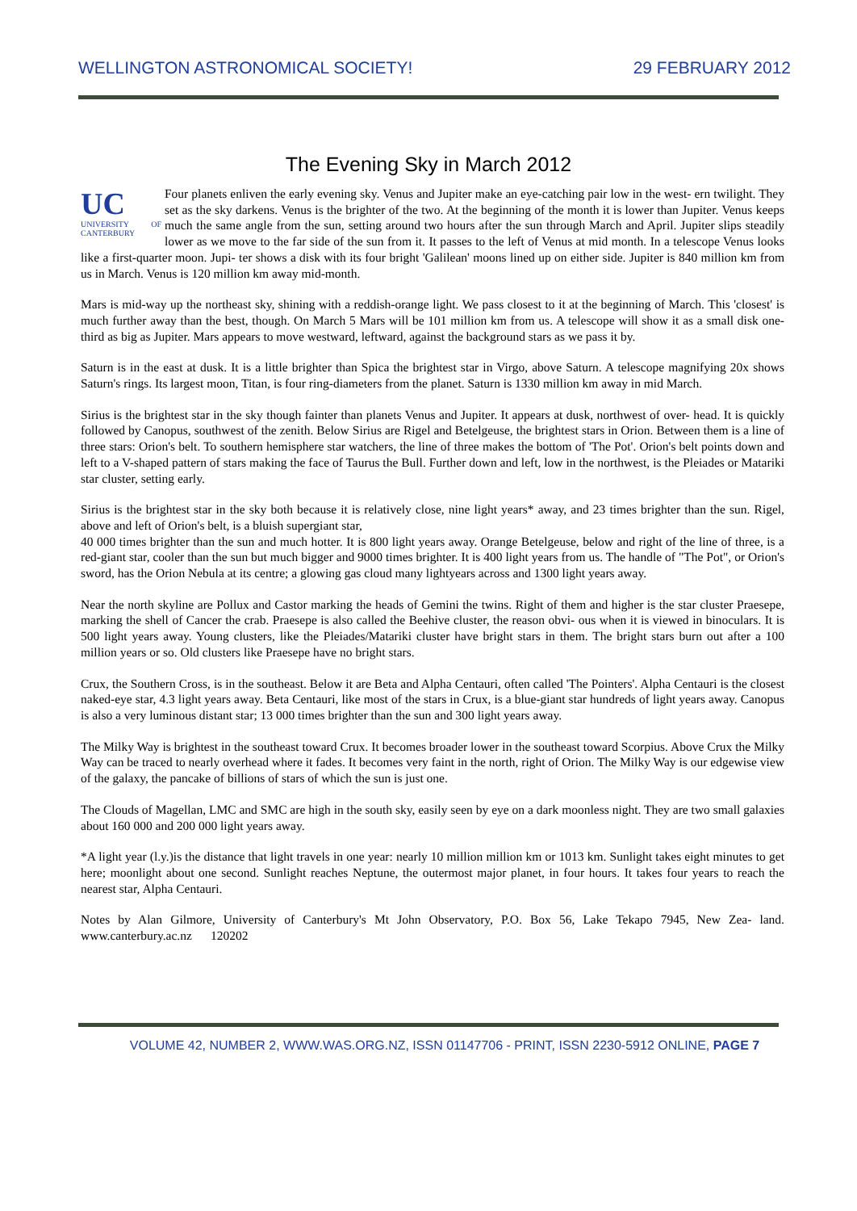WELLINGTON ASTRONOMICAL SOCIETY! 29 FEBRUARY 2012
The Evening Sky in March 2012
UC
UNIVERSITY OF CANTERBURY Four planets enliven the early evening sky. Venus and Jupiter make an eye-catching pair low in the west- ern twilight. They set as the sky darkens. Venus is the brighter of the two. At the beginning of the month it is lower than Jupiter. Venus keeps much the same angle from the sun, setting around two hours after the sun through March and April. Jupiter slips steadily lower as we move to the far side of the sun from it. It passes to the left of Venus at mid month. In a telescope Venus looks like a first-quarter moon. Jupi- ter shows a disk with its four bright 'Galilean' moons lined up on either side. Jupiter is 840 million km from us in March. Venus is 120 million km away mid-month.
Mars is mid-way up the northeast sky, shining with a reddish-orange light. We pass closest to it at the beginning of March. This 'closest' is much further away than the best, though. On March 5 Mars will be 101 million km from us. A telescope will show it as a small disk one-third as big as Jupiter. Mars appears to move westward, leftward, against the background stars as we pass it by.
Saturn is in the east at dusk. It is a little brighter than Spica the brightest star in Virgo, above Saturn. A telescope magnifying 20x shows Saturn's rings. Its largest moon, Titan, is four ring-diameters from the planet. Saturn is 1330 million km away in mid March.
Sirius is the brightest star in the sky though fainter than planets Venus and Jupiter. It appears at dusk, northwest of over- head. It is quickly followed by Canopus, southwest of the zenith. Below Sirius are Rigel and Betelgeuse, the brightest stars in Orion. Between them is a line of three stars: Orion's belt. To southern hemisphere star watchers, the line of three makes the bottom of 'The Pot'. Orion's belt points down and left to a V-shaped pattern of stars making the face of Taurus the Bull. Further down and left, low in the northwest, is the Pleiades or Matariki star cluster, setting early.
Sirius is the brightest star in the sky both because it is relatively close, nine light years* away, and 23 times brighter than the sun. Rigel, above and left of Orion's belt, is a bluish supergiant star,
40 000 times brighter than the sun and much hotter. It is 800 light years away. Orange Betelgeuse, below and right of the line of three, is a red-giant star, cooler than the sun but much bigger and 9000 times brighter. It is 400 light years from us. The handle of "The Pot", or Orion's sword, has the Orion Nebula at its centre; a glowing gas cloud many lightyears across and 1300 light years away.
Near the north skyline are Pollux and Castor marking the heads of Gemini the twins. Right of them and higher is the star cluster Praesepe, marking the shell of Cancer the crab. Praesepe is also called the Beehive cluster, the reason obvi- ous when it is viewed in binoculars. It is 500 light years away. Young clusters, like the Pleiades/Matariki cluster have bright stars in them. The bright stars burn out after a 100 million years or so. Old clusters like Praesepe have no bright stars.
Crux, the Southern Cross, is in the southeast. Below it are Beta and Alpha Centauri, often called 'The Pointers'. Alpha Centauri is the closest naked-eye star, 4.3 light years away. Beta Centauri, like most of the stars in Crux, is a blue-giant star hundreds of light years away. Canopus is also a very luminous distant star; 13 000 times brighter than the sun and 300 light years away.
The Milky Way is brightest in the southeast toward Crux. It becomes broader lower in the southeast toward Scorpius. Above Crux the Milky Way can be traced to nearly overhead where it fades. It becomes very faint in the north, right of Orion. The Milky Way is our edgewise view of the galaxy, the pancake of billions of stars of which the sun is just one.
The Clouds of Magellan, LMC and SMC are high in the south sky, easily seen by eye on a dark moonless night. They are two small galaxies about 160 000 and 200 000 light years away.
*A light year (l.y.)is the distance that light travels in one year: nearly 10 million million km or 1013 km. Sunlight takes eight minutes to get here; moonlight about one second. Sunlight reaches Neptune, the outermost major planet, in four hours. It takes four years to reach the nearest star, Alpha Centauri.
Notes by Alan Gilmore, University of Canterbury's Mt John Observatory, P.O. Box 56, Lake Tekapo 7945, New Zea- land. www.canterbury.ac.nz 120202
VOLUME 42, NUMBER 2, WWW.WAS.ORG.NZ, ISSN 01147706 - PRINT, ISSN 2230-5912 ONLINE, PAGE 7